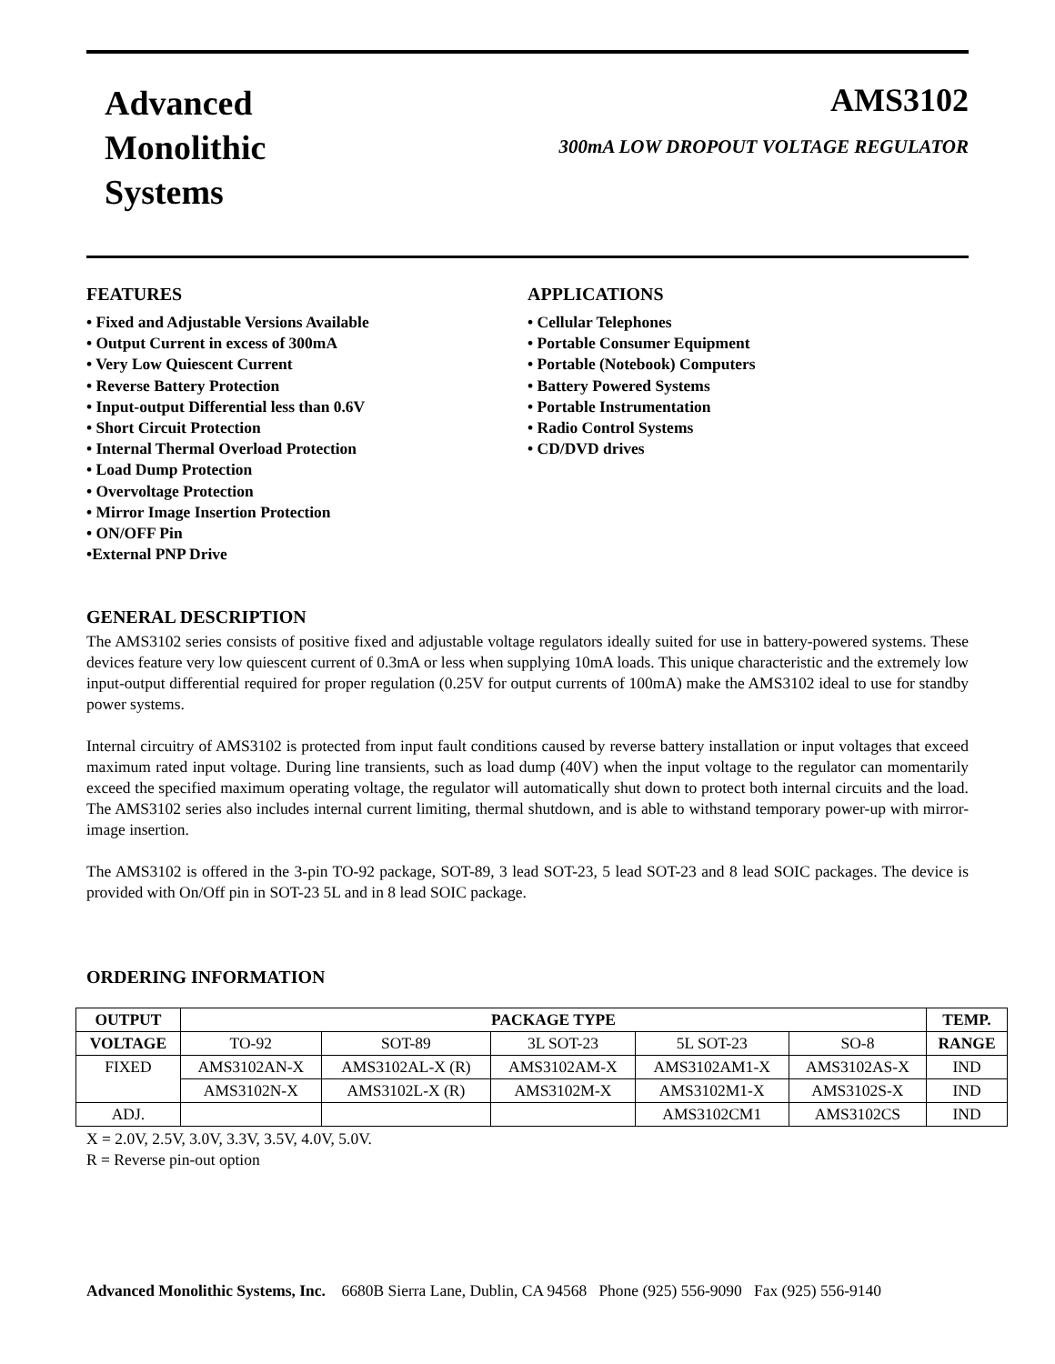Advanced
Monolithic
Systems
AMS3102
300mA LOW DROPOUT VOLTAGE REGULATOR
FEATURES
• Fixed and Adjustable Versions Available
• Output Current in excess of 300mA
• Very Low Quiescent Current
• Reverse Battery Protection
• Input-output Differential less than 0.6V
• Short Circuit Protection
• Internal Thermal Overload Protection
• Load Dump Protection
• Overvoltage Protection
• Mirror Image Insertion Protection
• ON/OFF Pin
•External PNP Drive
APPLICATIONS
• Cellular Telephones
• Portable Consumer Equipment
• Portable (Notebook) Computers
• Battery Powered Systems
• Portable Instrumentation
• Radio Control Systems
• CD/DVD drives
GENERAL DESCRIPTION
The AMS3102 series consists of positive fixed and adjustable voltage regulators ideally suited for use in battery-powered systems. These devices feature very low quiescent current of 0.3mA or less when supplying 10mA loads. This unique characteristic and the extremely low input-output differential required for proper regulation (0.25V for output currents of 100mA) make the AMS3102 ideal to use for standby power systems.
Internal circuitry of AMS3102 is protected from input fault conditions caused by reverse battery installation or input voltages that exceed maximum rated input voltage. During line transients, such as load dump (40V) when the input voltage to the regulator can momentarily exceed the specified maximum operating voltage, the regulator will automatically shut down to protect both internal circuits and the load. The AMS3102 series also includes internal current limiting, thermal shutdown, and is able to withstand temporary power-up with mirror-image insertion.
The AMS3102 is offered in the 3-pin TO-92 package, SOT-89, 3 lead SOT-23, 5 lead SOT-23 and 8 lead SOIC packages. The device is provided with On/Off pin in SOT-23 5L and in 8 lead SOIC package.
ORDERING INFORMATION
| OUTPUT | PACKAGE TYPE | | | | | TEMP. |
| --- | --- | --- | --- | --- | --- | --- |
| VOLTAGE | TO-92 | SOT-89 | 3L SOT-23 | 5L SOT-23 | SO-8 | RANGE |
| FIXED | AMS3102AN-X | AMS3102AL-X (R) | AMS3102AM-X | AMS3102AM1-X | AMS3102AS-X | IND |
| | AMS3102N-X | AMS3102L-X (R) | AMS3102M-X | AMS3102M1-X | AMS3102S-X | IND |
| ADJ. | | | | AMS3102CM1 | AMS3102CS | IND |
X = 2.0V, 2.5V, 3.0V, 3.3V, 3.5V, 4.0V, 5.0V.
R = Reverse pin-out option
Advanced Monolithic Systems, Inc. 6680B Sierra Lane, Dublin, CA 94568 Phone (925) 556-9090 Fax (925) 556-9140